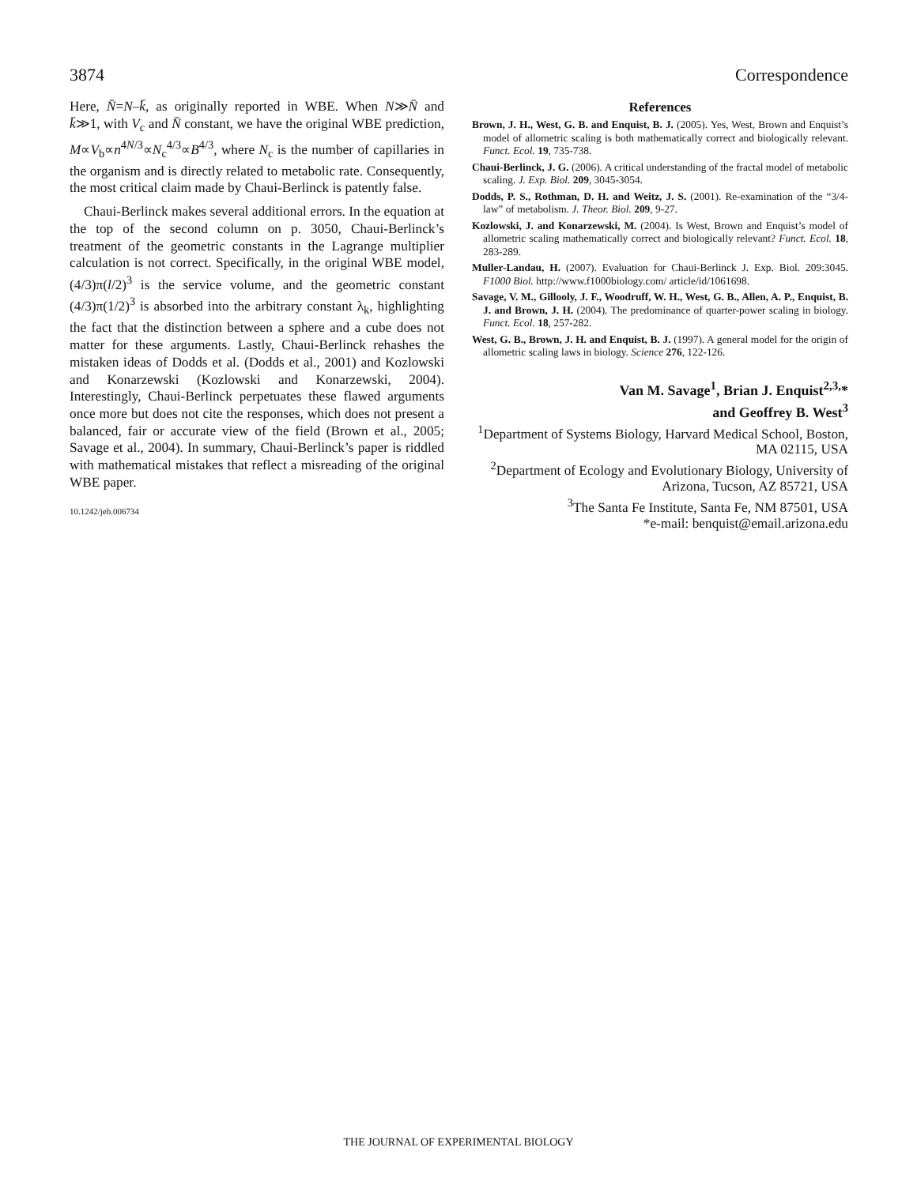3874 Correspondence
Here, N̄=N–k̄, as originally reported in WBE. When N≫N̄ and k̄≫1, with V<sub>c</sub> and N̄ constant, we have the original WBE prediction, M∝V<sub>b</sub>∝n<sup>4N/3</sup>∝N<sub>c</sub><sup>4/3</sup>∝B<sup>4/3</sup>, where N<sub>c</sub> is the number of capillaries in the organism and is directly related to metabolic rate. Consequently, the most critical claim made by Chaui-Berlinck is patently false.
Chaui-Berlinck makes several additional errors. In the equation at the top of the second column on p. 3050, Chaui-Berlinck’s treatment of the geometric constants in the Lagrange multiplier calculation is not correct. Specifically, in the original WBE model, (4/3)π(l/2)<sup>3</sup> is the service volume, and the geometric constant (4/3)π(1/2)<sup>3</sup> is absorbed into the arbitrary constant λ<sub>k</sub>, highlighting the fact that the distinction between a sphere and a cube does not matter for these arguments. Lastly, Chaui-Berlinck rehashes the mistaken ideas of Dodds et al. (Dodds et al., 2001) and Kozlowski and Konarzewski (Kozlowski and Konarzewski, 2004). Interestingly, Chaui-Berlinck perpetuates these flawed arguments once more but does not cite the responses, which does not present a balanced, fair or accurate view of the field (Brown et al., 2005; Savage et al., 2004). In summary, Chaui-Berlinck’s paper is riddled with mathematical mistakes that reflect a misreading of the original WBE paper.
10.1242/jeb.006734
References
Brown, J. H., West, G. B. and Enquist, B. J. (2005). Yes, West, Brown and Enquist’s model of allometric scaling is both mathematically correct and biologically relevant. Funct. Ecol. 19, 735-738.
Chaui-Berlinck, J. G. (2006). A critical understanding of the fractal model of metabolic scaling. J. Exp. Biol. 209, 3045-3054.
Dodds, P. S., Rothman, D. H. and Weitz, J. S. (2001). Re-examination of the “3/4-law” of metabolism. J. Theor. Biol. 209, 9-27.
Kozlowski, J. and Konarzewski, M. (2004). Is West, Brown and Enquist’s model of allometric scaling mathematically correct and biologically relevant? Funct. Ecol. 18, 283-289.
Muller-Landau, H. (2007). Evaluation for Chaui-Berlinck J. Exp. Biol. 209:3045. F1000 Biol. http://www.f1000biology.com/ article/id/1061698.
Savage, V. M., Gillooly, J. F., Woodruff, W. H., West, G. B., Allen, A. P., Enquist, B. J. and Brown, J. H. (2004). The predominance of quarter-power scaling in biology. Funct. Ecol. 18, 257-282.
West, G. B., Brown, J. H. and Enquist, B. J. (1997). A general model for the origin of allometric scaling laws in biology. Science 276, 122-126.
Van M. Savage<sup>1</sup>, Brian J. Enquist<sup>2,3,</sup>*
and Geoffrey B. West<sup>3</sup>
<sup>1</sup> Department of Systems Biology, Harvard Medical School, Boston,
MA 02115, USA
<sup>2</sup> Department of Ecology and Evolutionary Biology, University of
Arizona, Tucson, AZ 85721, USA
<sup>3</sup> The Santa Fe Institute, Santa Fe, NM 87501, USA
*e-mail: benquist@email.arizona.edu
THE JOURNAL OF EXPERIMENTAL BIOLOGY